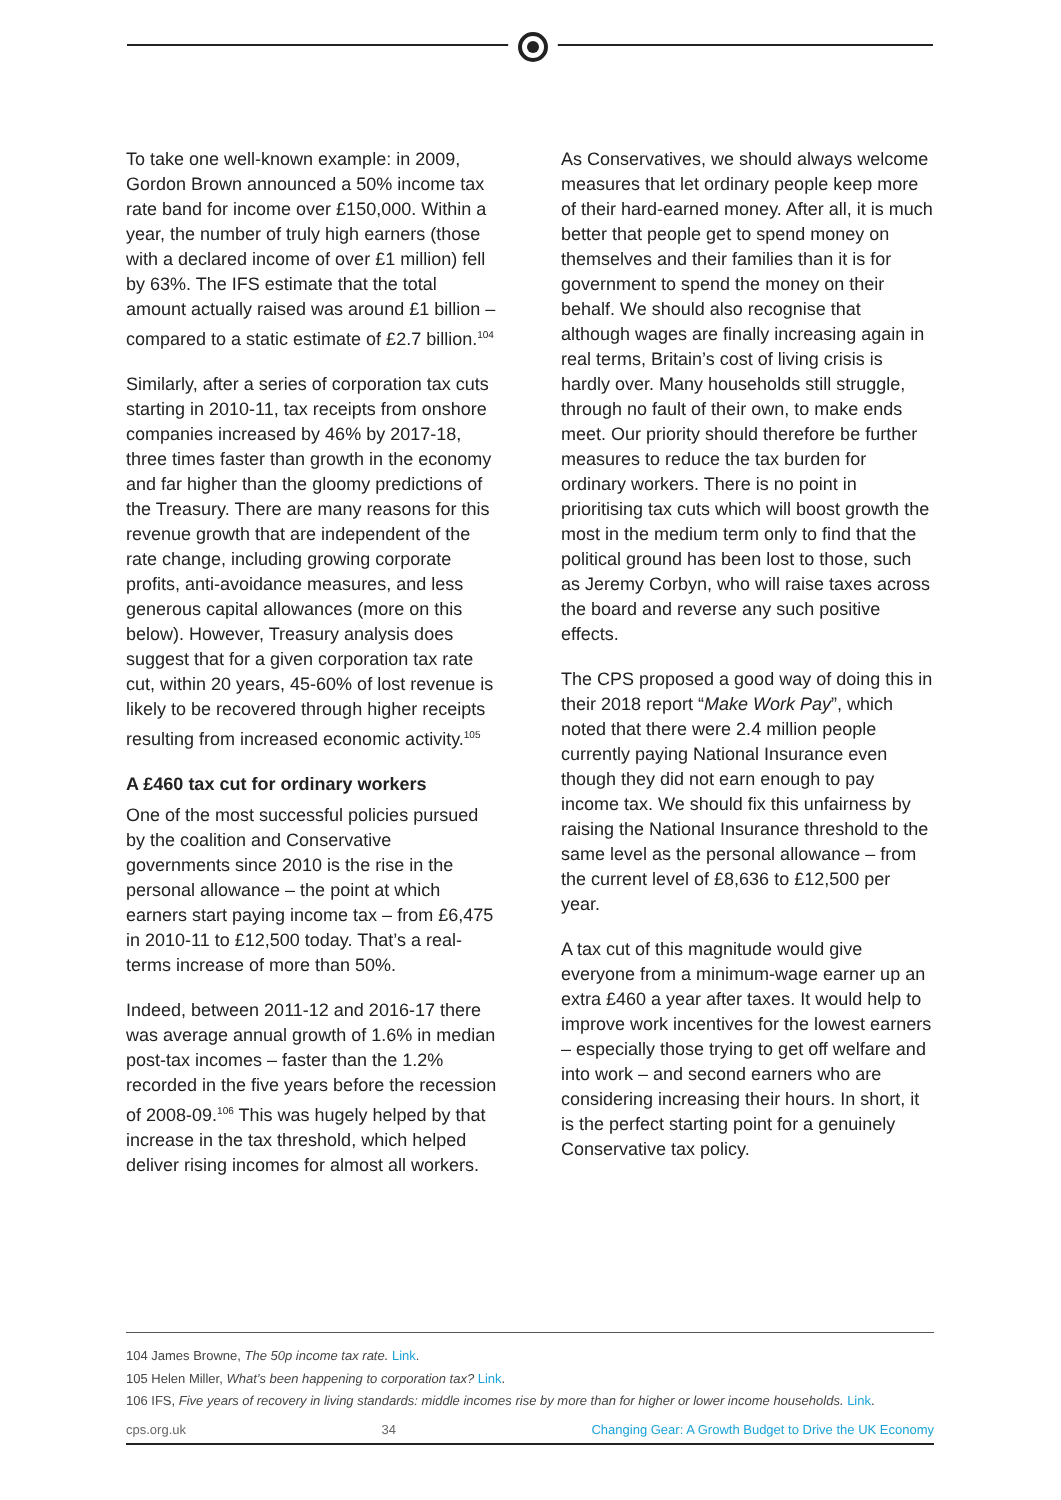To take one well-known example: in 2009, Gordon Brown announced a 50% income tax rate band for income over £150,000. Within a year, the number of truly high earners (those with a declared income of over £1 million) fell by 63%. The IFS estimate that the total amount actually raised was around £1 billion – compared to a static estimate of £2.7 billion.<sup>104</sup>
Similarly, after a series of corporation tax cuts starting in 2010-11, tax receipts from onshore companies increased by 46% by 2017-18, three times faster than growth in the economy and far higher than the gloomy predictions of the Treasury. There are many reasons for this revenue growth that are independent of the rate change, including growing corporate profits, anti-avoidance measures, and less generous capital allowances (more on this below). However, Treasury analysis does suggest that for a given corporation tax rate cut, within 20 years, 45-60% of lost revenue is likely to be recovered through higher receipts resulting from increased economic activity.<sup>105</sup>
A £460 tax cut for ordinary workers
One of the most successful policies pursued by the coalition and Conservative governments since 2010 is the rise in the personal allowance – the point at which earners start paying income tax – from £6,475 in 2010-11 to £12,500 today. That’s a real-terms increase of more than 50%.
Indeed, between 2011-12 and 2016-17 there was average annual growth of 1.6% in median post-tax incomes – faster than the 1.2% recorded in the five years before the recession of 2008-09.<sup>106</sup> This was hugely helped by that increase in the tax threshold, which helped deliver rising incomes for almost all workers.
As Conservatives, we should always welcome measures that let ordinary people keep more of their hard-earned money. After all, it is much better that people get to spend money on themselves and their families than it is for government to spend the money on their behalf. We should also recognise that although wages are finally increasing again in real terms, Britain’s cost of living crisis is hardly over. Many households still struggle, through no fault of their own, to make ends meet. Our priority should therefore be further measures to reduce the tax burden for ordinary workers. There is no point in prioritising tax cuts which will boost growth the most in the medium term only to find that the political ground has been lost to those, such as Jeremy Corbyn, who will raise taxes across the board and reverse any such positive effects.
The CPS proposed a good way of doing this in their 2018 report “Make Work Pay”, which noted that there were 2.4 million people currently paying National Insurance even though they did not earn enough to pay income tax. We should fix this unfairness by raising the National Insurance threshold to the same level as the personal allowance – from the current level of £8,636 to £12,500 per year.
A tax cut of this magnitude would give everyone from a minimum-wage earner up an extra £460 a year after taxes. It would help to improve work incentives for the lowest earners – especially those trying to get off welfare and into work – and second earners who are considering increasing their hours. In short, it is the perfect starting point for a genuinely Conservative tax policy.
104 James Browne, The 50p income tax rate. Link.
105 Helen Miller, What’s been happening to corporation tax? Link.
106 IFS, Five years of recovery in living standards: middle incomes rise by more than for higher or lower income households. Link.
cps.org.uk 34 Changing Gear: A Growth Budget to Drive the UK Economy